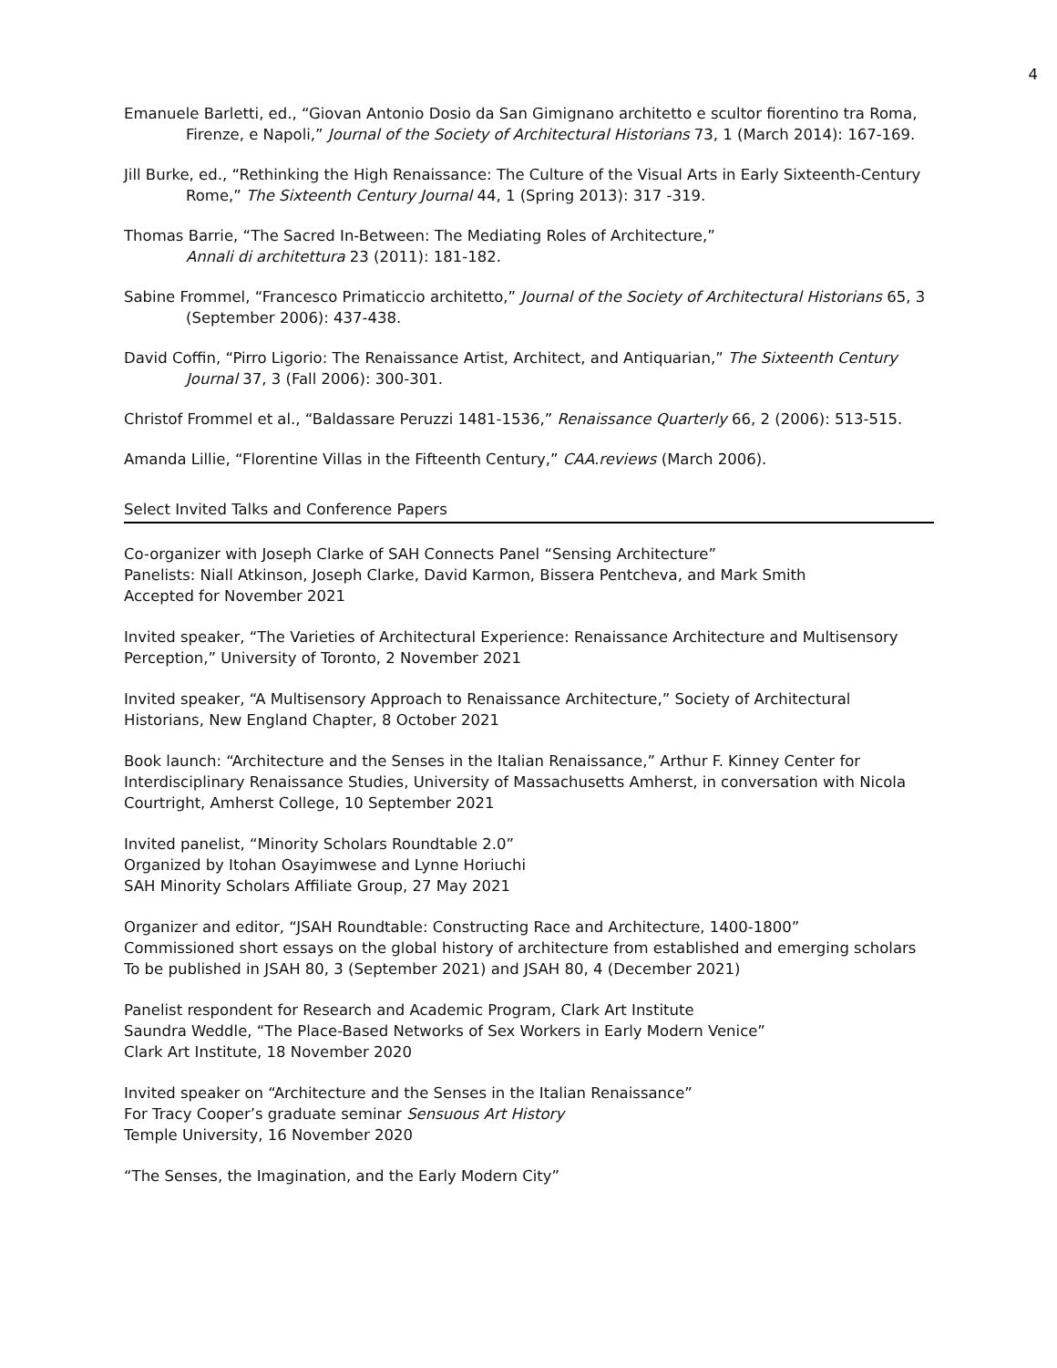4
Emanuele Barletti, ed., “Giovan Antonio Dosio da San Gimignano architetto e scultor fiorentino tra Roma, Firenze, e Napoli,” Journal of the Society of Architectural Historians 73, 1 (March 2014): 167-169.
Jill Burke, ed., “Rethinking the High Renaissance: The Culture of the Visual Arts in Early Sixteenth-Century Rome,” The Sixteenth Century Journal 44, 1 (Spring 2013): 317 -319.
Thomas Barrie, “The Sacred In-Between: The Mediating Roles of Architecture,”
Annali di architettura 23 (2011): 181-182.
Sabine Frommel, “Francesco Primaticcio architetto,” Journal of the Society of Architectural Historians 65, 3 (September 2006): 437-438.
David Coffin, “Pirro Ligorio: The Renaissance Artist, Architect, and Antiquarian,” The Sixteenth Century Journal 37, 3 (Fall 2006): 300-301.
Christof Frommel et al., “Baldassare Peruzzi 1481-1536,” Renaissance Quarterly 66, 2 (2006): 513-515.
Amanda Lillie, “Florentine Villas in the Fifteenth Century,” CAA.reviews (March 2006).
Select Invited Talks and Conference Papers
Co-organizer with Joseph Clarke of SAH Connects Panel “Sensing Architecture”
Panelists: Niall Atkinson, Joseph Clarke, David Karmon, Bissera Pentcheva, and Mark Smith
Accepted for November 2021
Invited speaker, “The Varieties of Architectural Experience: Renaissance Architecture and Multisensory Perception,” University of Toronto, 2 November 2021
Invited speaker, “A Multisensory Approach to Renaissance Architecture,” Society of Architectural Historians, New England Chapter, 8 October 2021
Book launch: “Architecture and the Senses in the Italian Renaissance,” Arthur F. Kinney Center for Interdisciplinary Renaissance Studies, University of Massachusetts Amherst, in conversation with Nicola Courtright, Amherst College, 10 September 2021
Invited panelist, “Minority Scholars Roundtable 2.0”
Organized by Itohan Osayimwese and Lynne Horiuchi
SAH Minority Scholars Affiliate Group, 27 May 2021
Organizer and editor, “JSAH Roundtable: Constructing Race and Architecture, 1400-1800”
Commissioned short essays on the global history of architecture from established and emerging scholars
To be published in JSAH 80, 3 (September 2021) and JSAH 80, 4 (December 2021)
Panelist respondent for Research and Academic Program, Clark Art Institute
Saundra Weddle, “The Place-Based Networks of Sex Workers in Early Modern Venice”
Clark Art Institute, 18 November 2020
Invited speaker on “Architecture and the Senses in the Italian Renaissance”
For Tracy Cooper’s graduate seminar Sensuous Art History
Temple University, 16 November 2020
“The Senses, the Imagination, and the Early Modern City”